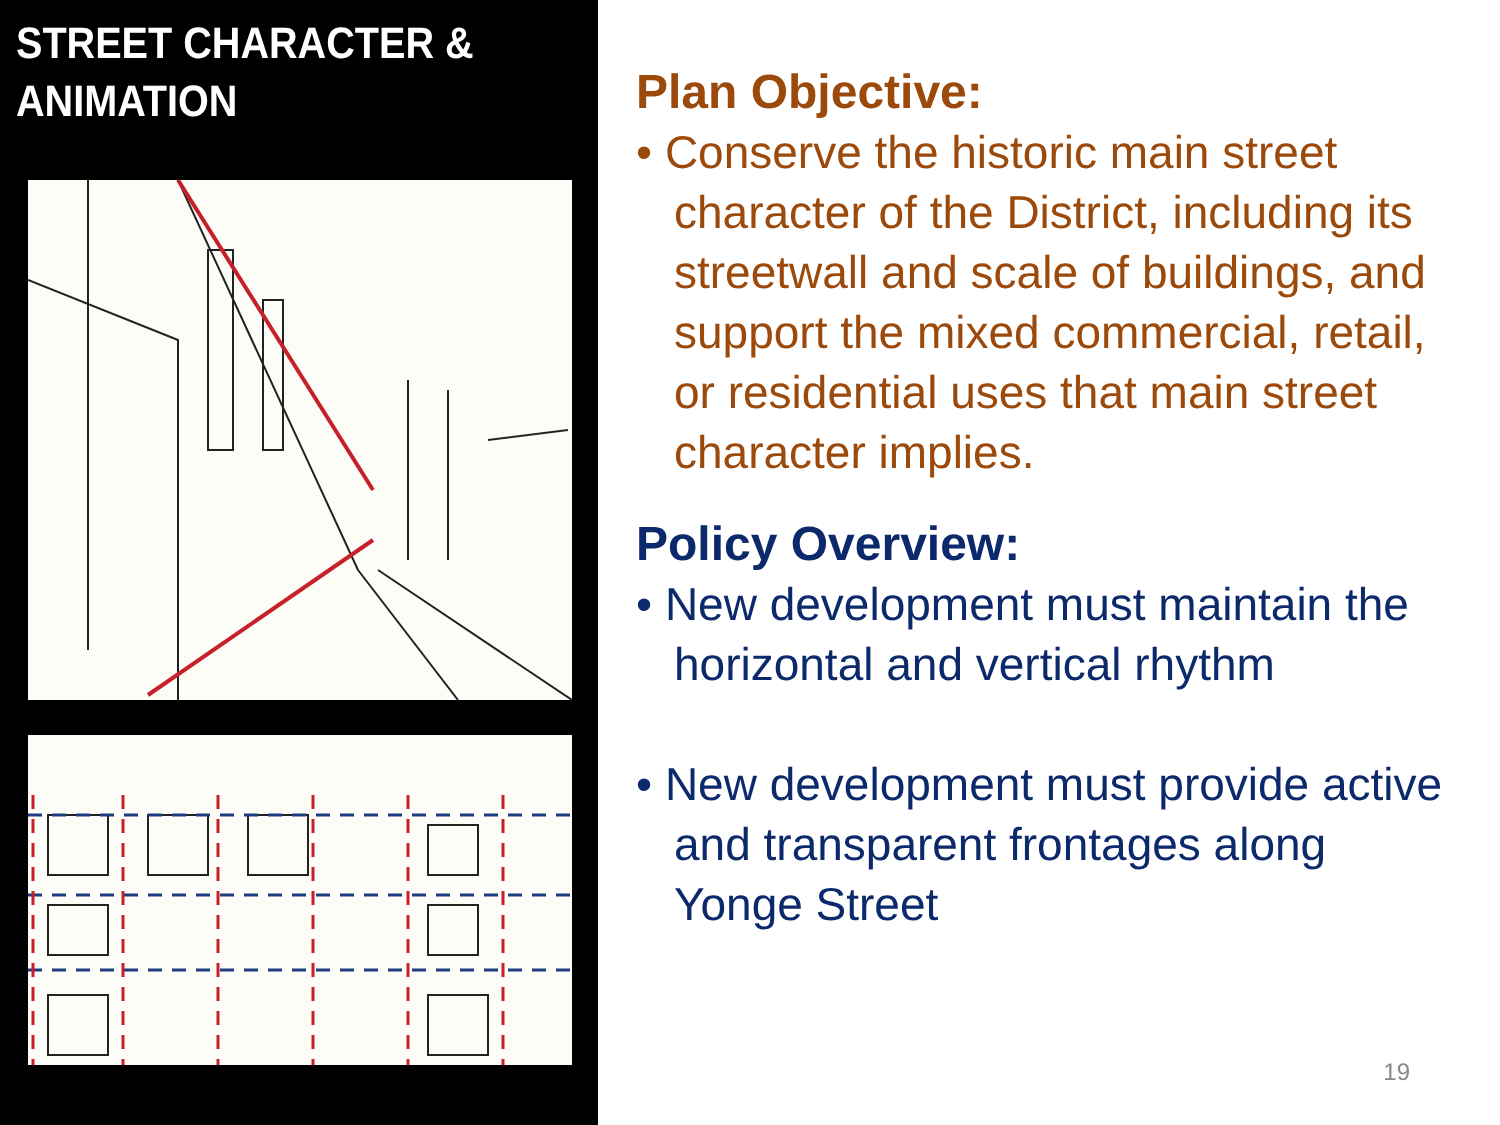STREET CHARACTER &
ANIMATION
Plan Objective:
• Conserve the historic main street character of the District, including its streetwall and scale of buildings, and support the mixed commercial, retail, or residential uses that main street character implies.
Policy Overview:
• New development must maintain the horizontal and vertical rhythm
• New development must provide active and transparent frontages along Yonge Street
19